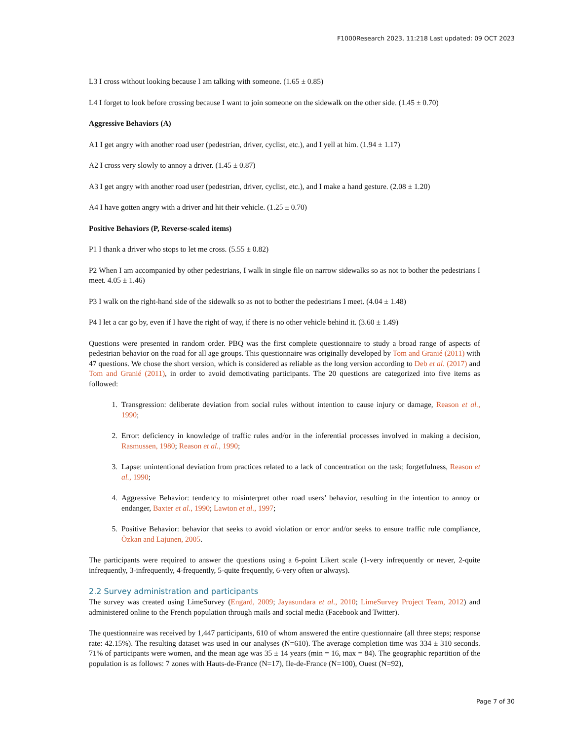F1000Research 2023, 11:218 Last updated: 09 OCT 2023
L3 I cross without looking because I am talking with someone. (1.65 ± 0.85)
L4 I forget to look before crossing because I want to join someone on the sidewalk on the other side. (1.45 ± 0.70)
Aggressive Behaviors (A)
A1 I get angry with another road user (pedestrian, driver, cyclist, etc.), and I yell at him. (1.94 ± 1.17)
A2 I cross very slowly to annoy a driver. (1.45 ± 0.87)
A3 I get angry with another road user (pedestrian, driver, cyclist, etc.), and I make a hand gesture. (2.08 ± 1.20)
A4 I have gotten angry with a driver and hit their vehicle. (1.25 ± 0.70)
Positive Behaviors (P, Reverse-scaled items)
P1 I thank a driver who stops to let me cross. (5.55 ± 0.82)
P2 When I am accompanied by other pedestrians, I walk in single file on narrow sidewalks so as not to bother the pedestrians I meet. 4.05 ± 1.46)
P3 I walk on the right-hand side of the sidewalk so as not to bother the pedestrians I meet. (4.04 ± 1.48)
P4 I let a car go by, even if I have the right of way, if there is no other vehicle behind it. (3.60 ± 1.49)
Questions were presented in random order. PBQ was the first complete questionnaire to study a broad range of aspects of pedestrian behavior on the road for all age groups. This questionnaire was originally developed by Tom and Granié (2011) with 47 questions. We chose the short version, which is considered as reliable as the long version according to Deb et al. (2017) and Tom and Granié (2011), in order to avoid demotivating participants. The 20 questions are categorized into five items as followed:
1. Transgression: deliberate deviation from social rules without intention to cause injury or damage, Reason et al., 1990;
2. Error: deficiency in knowledge of traffic rules and/or in the inferential processes involved in making a decision, Rasmussen, 1980; Reason et al., 1990;
3. Lapse: unintentional deviation from practices related to a lack of concentration on the task; forgetfulness, Reason et al., 1990;
4. Aggressive Behavior: tendency to misinterpret other road users’ behavior, resulting in the intention to annoy or endanger, Baxter et al., 1990; Lawton et al., 1997;
5. Positive Behavior: behavior that seeks to avoid violation or error and/or seeks to ensure traffic rule compliance, Özkan and Lajunen, 2005.
The participants were required to answer the questions using a 6-point Likert scale (1-very infrequently or never, 2-quite infrequently, 3-infrequently, 4-frequently, 5-quite frequently, 6-very often or always).
2.2 Survey administration and participants
The survey was created using LimeSurvey (Engard, 2009; Jayasundara et al., 2010; LimeSurvey Project Team, 2012) and administered online to the French population through mails and social media (Facebook and Twitter).
The questionnaire was received by 1,447 participants, 610 of whom answered the entire questionnaire (all three steps; response rate: 42.15%). The resulting dataset was used in our analyses (N=610). The average completion time was 334 ± 310 seconds. 71% of participants were women, and the mean age was 35 ± 14 years (min = 16, max = 84). The geographic repartition of the population is as follows: 7 zones with Hauts-de-France (N=17), Ile-de-France (N=100), Ouest (N=92),
Page 7 of 30